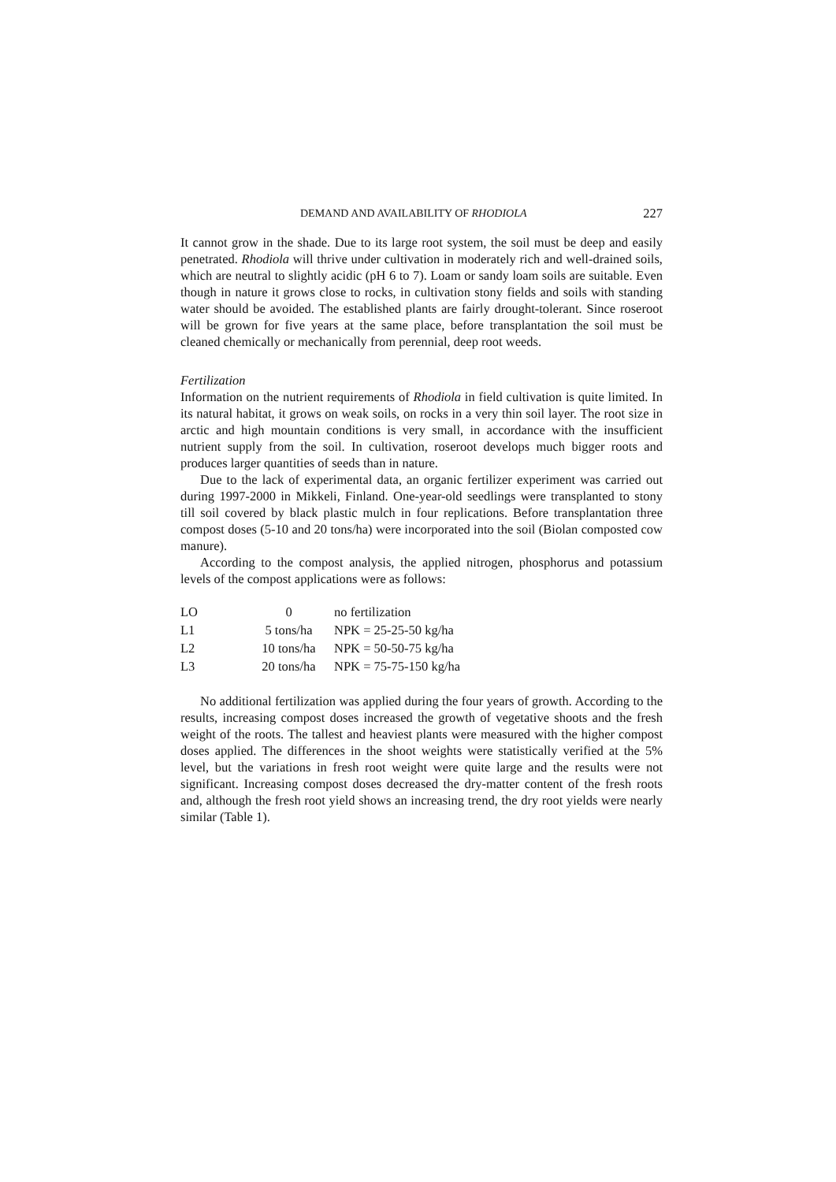DEMAND AND AVAILABILITY OF RHODIOLA 227
It cannot grow in the shade. Due to its large root system, the soil must be deep and easily penetrated. Rhodiola will thrive under cultivation in moderately rich and well-drained soils, which are neutral to slightly acidic (pH 6 to 7). Loam or sandy loam soils are suitable. Even though in nature it grows close to rocks, in cultivation stony fields and soils with standing water should be avoided. The established plants are fairly drought-tolerant. Since roseroot will be grown for five years at the same place, before transplantation the soil must be cleaned chemically or mechanically from perennial, deep root weeds.
Fertilization
Information on the nutrient requirements of Rhodiola in field cultivation is quite limited. In its natural habitat, it grows on weak soils, on rocks in a very thin soil layer. The root size in arctic and high mountain conditions is very small, in accordance with the insufficient nutrient supply from the soil. In cultivation, roseroot develops much bigger roots and produces larger quantities of seeds than in nature.
Due to the lack of experimental data, an organic fertilizer experiment was carried out during 1997-2000 in Mikkeli, Finland. One-year-old seedlings were transplanted to stony till soil covered by black plastic mulch in four replications. Before transplantation three compost doses (5-10 and 20 tons/ha) were incorporated into the soil (Biolan composted cow manure).
According to the compost analysis, the applied nitrogen, phosphorus and potassium levels of the compost applications were as follows:
| LO | 0 | no fertilization |
| L1 | 5 tons/ha | NPK = 25-25-50 kg/ha |
| L2 | 10 tons/ha | NPK = 50-50-75 kg/ha |
| L3 | 20 tons/ha | NPK = 75-75-150 kg/ha |
No additional fertilization was applied during the four years of growth. According to the results, increasing compost doses increased the growth of vegetative shoots and the fresh weight of the roots. The tallest and heaviest plants were measured with the higher compost doses applied. The differences in the shoot weights were statistically verified at the 5% level, but the variations in fresh root weight were quite large and the results were not significant. Increasing compost doses decreased the dry-matter content of the fresh roots and, although the fresh root yield shows an increasing trend, the dry root yields were nearly similar (Table 1).